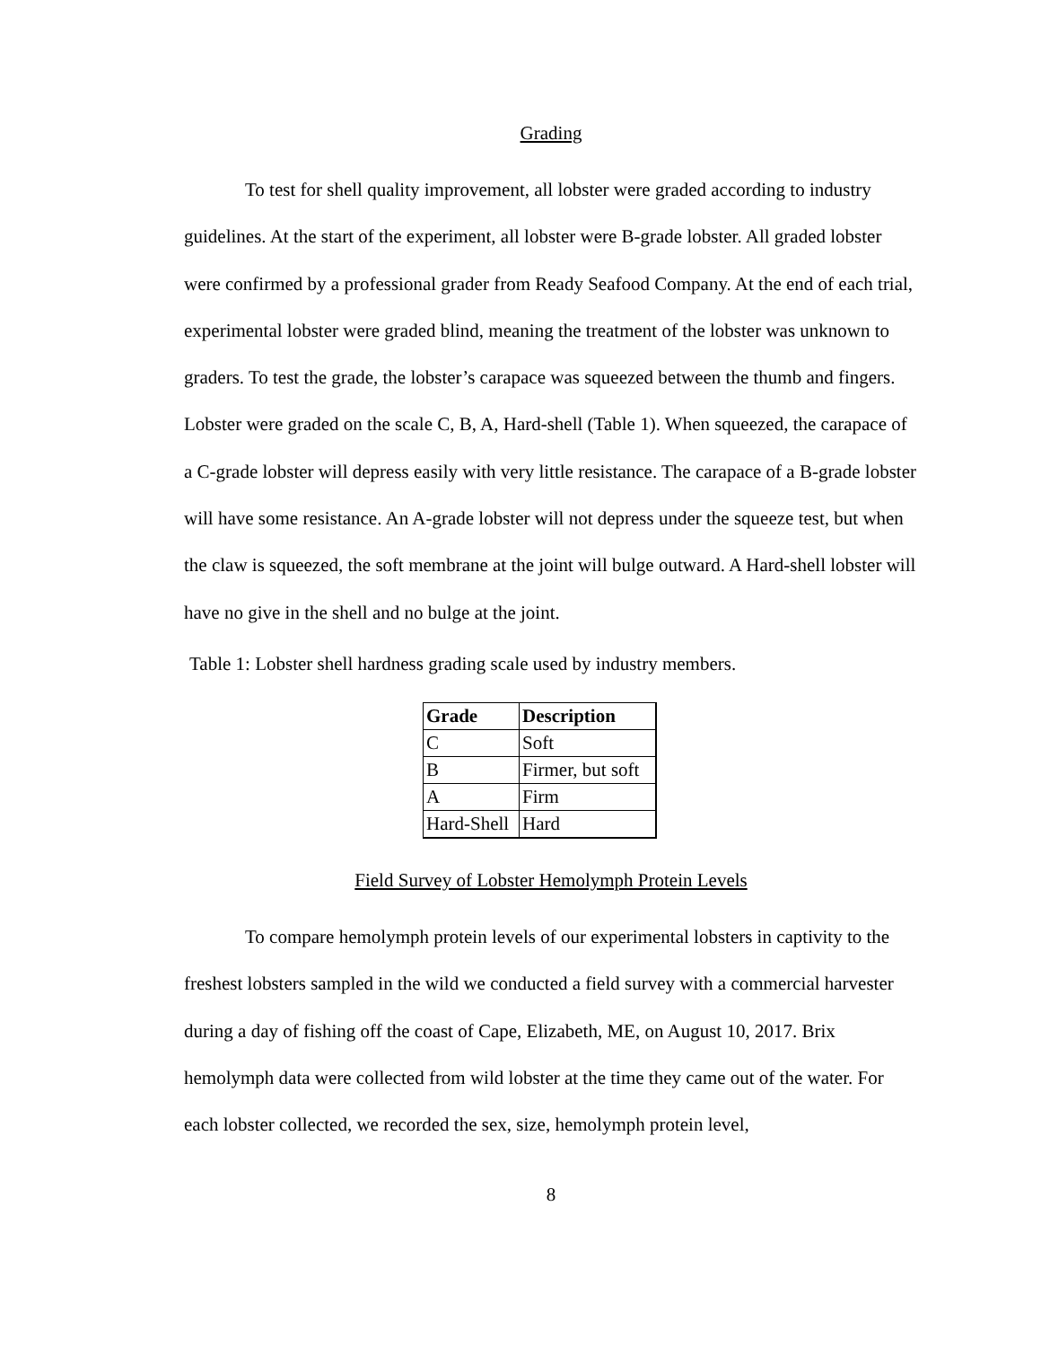Grading
To test for shell quality improvement, all lobster were graded according to industry guidelines. At the start of the experiment, all lobster were B-grade lobster. All graded lobster were confirmed by a professional grader from Ready Seafood Company. At the end of each trial, experimental lobster were graded blind, meaning the treatment of the lobster was unknown to graders. To test the grade, the lobster’s carapace was squeezed between the thumb and fingers. Lobster were graded on the scale C, B, A, Hard-shell (Table 1). When squeezed, the carapace of a C-grade lobster will depress easily with very little resistance. The carapace of a B-grade lobster will have some resistance. An A-grade lobster will not depress under the squeeze test, but when the claw is squeezed, the soft membrane at the joint will bulge outward. A Hard-shell lobster will have no give in the shell and no bulge at the joint.
Table 1: Lobster shell hardness grading scale used by industry members.
| Grade | Description |
| --- | --- |
| C | Soft |
| B | Firmer, but soft |
| A | Firm |
| Hard-Shell | Hard |
Field Survey of Lobster Hemolymph Protein Levels
To compare hemolymph protein levels of our experimental lobsters in captivity to the freshest lobsters sampled in the wild we conducted a field survey with a commercial harvester during a day of fishing off the coast of Cape, Elizabeth, ME, on August 10, 2017. Brix hemolymph data were collected from wild lobster at the time they came out of the water. For each lobster collected, we recorded the sex, size, hemolymph protein level,
8